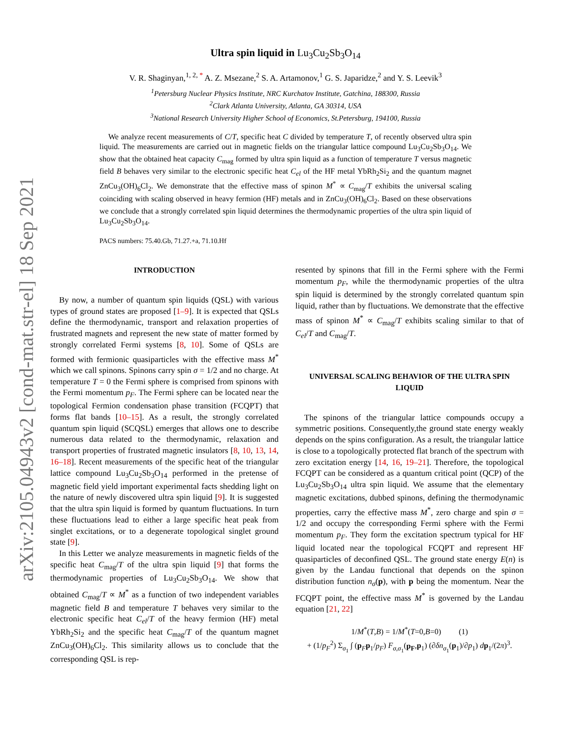arXiv:2105.04943v2 [cond-mat.str-el] 18 Sep 2021
Ultra spin liquid in Lu<sub>3</sub>Cu<sub>2</sub>Sb<sub>3</sub>O<sub>14</sub>
V. R. Shaginyan,<sup>1, 2, *</sup> A. Z. Msezane,<sup>2</sup> S. A. Artamonov,<sup>1</sup> G. S. Japaridze,<sup>2</sup> and Y. S. Leevik<sup>3</sup>
<sup>1</sup> Petersburg Nuclear Physics Institute, NRC Kurchatov Institute, Gatchina, 188300, Russia
<sup>2</sup> Clark Atlanta University, Atlanta, GA 30314, USA
<sup>3</sup> National Research University Higher School of Economics, St.Petersburg, 194100, Russia
We analyze recent measurements of C/T, specific heat C divided by temperature T, of recently observed ultra spin liquid. The measurements are carried out in magnetic fields on the triangular lattice compound Lu<sub>3</sub>Cu<sub>2</sub>Sb<sub>3</sub>O<sub>14</sub>. We show that the obtained heat capacity C<sub>mag</sub> formed by ultra spin liquid as a function of temperature T versus magnetic field B behaves very similar to the electronic specific heat C<sub>el</sub> of the HF metal YbRh<sub>2</sub>Si<sub>2</sub> and the quantum magnet ZnCu<sub>3</sub>(OH)<sub>6</sub>Cl<sub>2</sub>. We demonstrate that the effective mass of spinon M<sup>*</sup> ∝ C<sub>mag</sub>/T exhibits the universal scaling coinciding with scaling observed in heavy fermion (HF) metals and in ZnCu<sub>3</sub>(OH)<sub>6</sub>Cl<sub>2</sub>. Based on these observations we conclude that a strongly correlated spin liquid determines the thermodynamic properties of the ultra spin liquid of Lu<sub>3</sub>Cu<sub>2</sub>Sb<sub>3</sub>O<sub>14</sub>.
PACS numbers: 75.40.Gb, 71.27.+a, 71.10.Hf
INTRODUCTION
By now, a number of quantum spin liquids (QSL) with various types of ground states are proposed [1–9]. It is expected that QSLs define the thermodynamic, transport and relaxation properties of frustrated magnets and represent the new state of matter formed by strongly correlated Fermi systems [8, 10]. Some of QSLs are formed with fermionic quasiparticles with the effective mass M<sup>*</sup> which we call spinons. Spinons carry spin σ = 1/2 and no charge. At temperature T = 0 the Fermi sphere is comprised from spinons with the Fermi momentum p<sub>F</sub>. The Fermi sphere can be located near the topological Fermion condensation phase transition (FCQPT) that forms flat bands [10–15]. As a result, the strongly correlated quantum spin liquid (SCQSL) emerges that allows one to describe numerous data related to the thermodynamic, relaxation and transport properties of frustrated magnetic insulators [8, 10, 13, 14, 16–18]. Recent measurements of the specific heat of the triangular lattice compound Lu<sub>3</sub>Cu<sub>2</sub>Sb<sub>3</sub>O<sub>14</sub> performed in the pretense of magnetic field yield important experimental facts shedding light on the nature of newly discovered ultra spin liquid [9]. It is suggested that the ultra spin liquid is formed by quantum fluctuations. In turn these fluctuations lead to either a large specific heat peak from singlet excitations, or to a degenerate topological singlet ground state [9].
In this Letter we analyze measurements in magnetic fields of the specific heat C<sub>mag</sub>/T of the ultra spin liquid [9] that forms the thermodynamic properties of Lu<sub>3</sub>Cu<sub>2</sub>Sb<sub>3</sub>O<sub>14</sub>. We show that obtained C<sub>mag</sub>/T ∝ M<sup>*</sup> as a function of two independent variables magnetic field B and temperature T behaves very similar to the electronic specific heat C<sub>el</sub>/T of the heavy fermion (HF) metal YbRh<sub>2</sub>Si<sub>2</sub> and the specific heat C<sub>mag</sub>/T of the quantum magnet ZnCu<sub>3</sub>(OH)<sub>6</sub>Cl<sub>2</sub>. This similarity allows us to conclude that the corresponding QSL is rep-
resented by spinons that fill in the Fermi sphere with the Fermi momentum p<sub>F</sub>, while the thermodynamic properties of the ultra spin liquid is determined by the strongly correlated quantum spin liquid, rather than by fluctuations. We demonstrate that the effective mass of spinon M<sup>*</sup> ∝ C<sub>mag</sub>/T exhibits scaling similar to that of C<sub>el</sub>/T and C<sub>mag</sub>/T.
UNIVERSAL SCALING BEHAVIOR OF THE ULTRA SPIN LIQUID
The spinons of the triangular lattice compounds occupy a symmetric positions. Consequently,the ground state energy weakly depends on the spins configuration. As a result, the triangular lattice is close to a topologically protected flat branch of the spectrum with zero excitation energy [14, 16, 19–21]. Therefore, the topological FCQPT can be considered as a quantum critical point (QCP) of the Lu<sub>3</sub>Cu<sub>2</sub>Sb<sub>3</sub>O<sub>14</sub> ultra spin liquid. We assume that the elementary magnetic excitations, dubbed spinons, defining the thermodynamic properties, carry the effective mass M<sup>*</sup>, zero charge and spin σ = 1/2 and occupy the corresponding Fermi sphere with the Fermi momentum p<sub>F</sub>. They form the excitation spectrum typical for HF liquid located near the topological FCQPT and represent HF quasiparticles of deconfined QSL. The ground state energy E(n) is given by the Landau functional that depends on the spinon distribution function n<sub>σ</sub>(p), with p being the momentum. Near the FCQPT point, the effective mass M<sup>*</sup> is governed by the Landau equation [21, 22]
1/M<sup>*</sup>(T,B) = 1/M<sup>*</sup>(T=0,B=0) (1)
+ (1/p<sub>F</sub><sup>2</sup>) Σ<sub>σ<sub>1</sub></sub> ∫ (p<sub>F</sub>p<sub>1</sub>/p<sub>F</sub>) F<sub>σ,σ<sub>1</sub></sub>(p<sub>F</sub>,p<sub>1</sub>) (∂δn<sub>σ<sub>1</sub></sub>(p<sub>1</sub>)/∂p<sub>1</sub>) dp<sub>1</sub>/(2π)<sup>3</sup>.